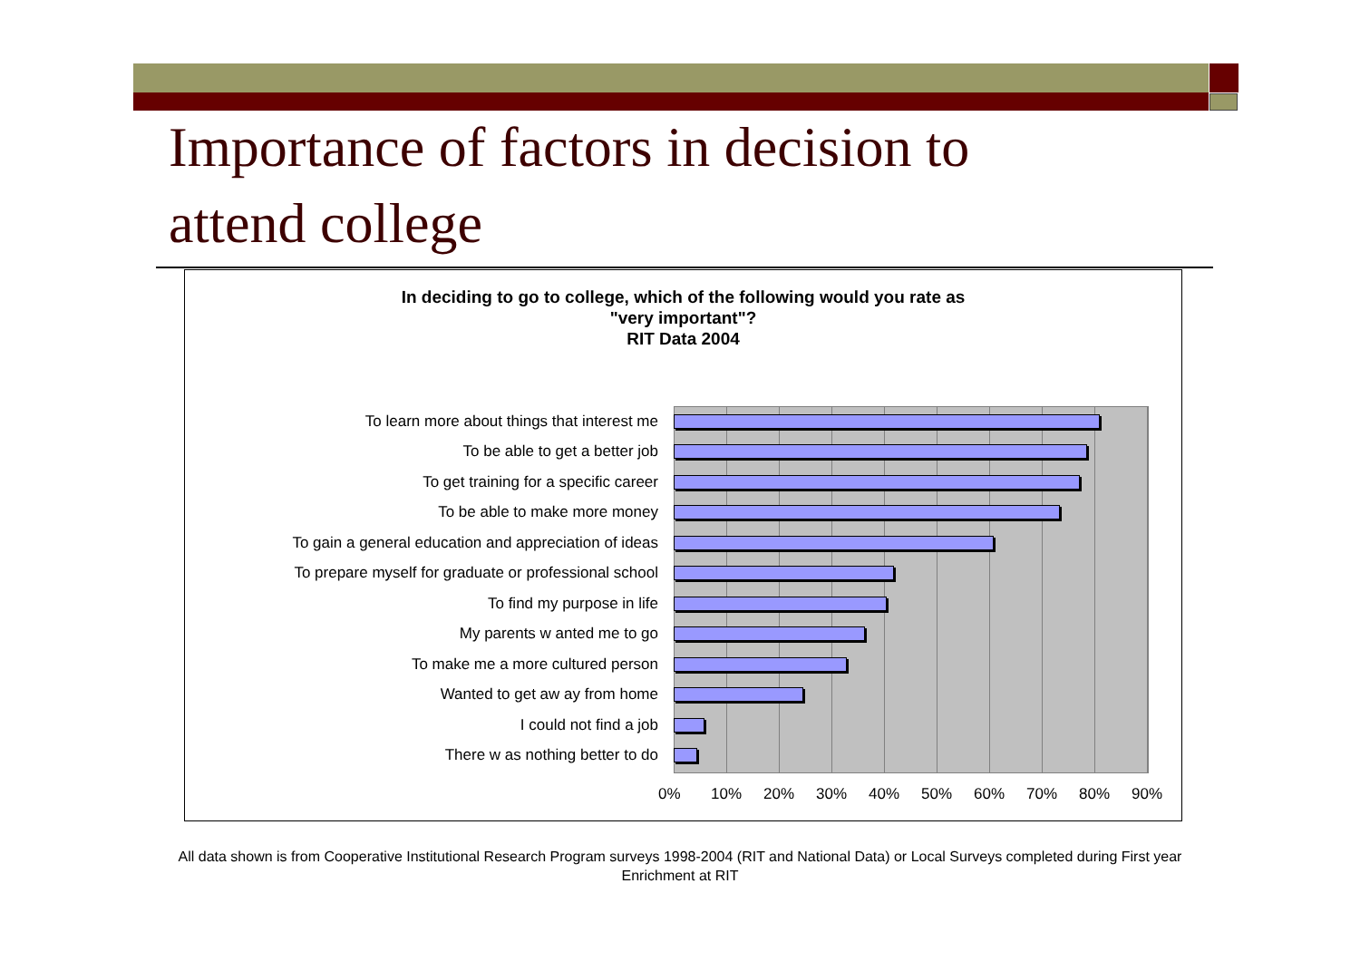Importance of factors in decision to
attend college
In deciding to go to college, which of the following would you rate as
"very important"?
RIT Data 2004
To learn more about things that interest me
To be able to get a better job
To get training for a specific career
To be able to make more money
To gain a general education and appreciation of ideas
To prepare myself for graduate or professional school
To find my purpose in life
My parents w anted me to go
To make me a more cultured person
Wanted to get aw ay from home
I could not find a job
There w as nothing better to do
0% 10% 20% 30% 40% 50% 60% 70% 80% 90%
All data shown is from Cooperative Institutional Research Program surveys 1998-2004 (RIT and National Data) or Local Surveys completed during First year Enrichment at RIT